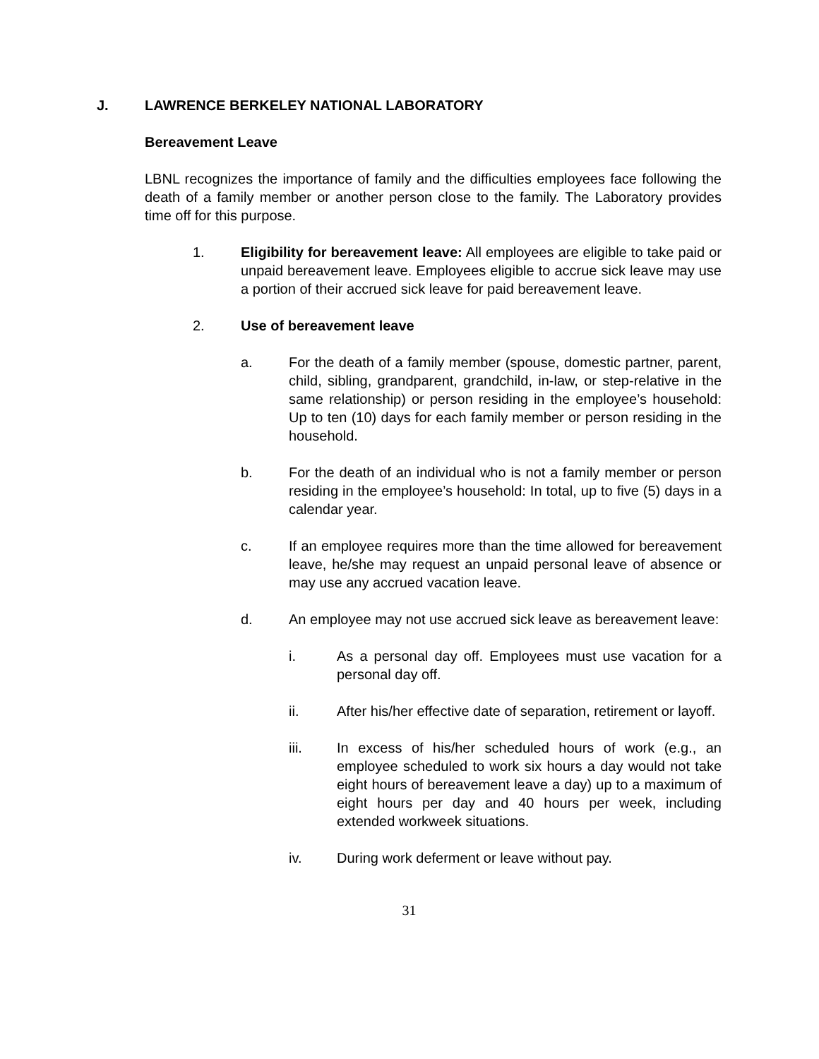J. LAWRENCE BERKELEY NATIONAL LABORATORY
Bereavement Leave
LBNL recognizes the importance of family and the difficulties employees face following the death of a family member or another person close to the family. The Laboratory provides time off for this purpose.
1. Eligibility for bereavement leave: All employees are eligible to take paid or unpaid bereavement leave. Employees eligible to accrue sick leave may use a portion of their accrued sick leave for paid bereavement leave.
2. Use of bereavement leave
a. For the death of a family member (spouse, domestic partner, parent, child, sibling, grandparent, grandchild, in-law, or step-relative in the same relationship) or person residing in the employee’s household: Up to ten (10) days for each family member or person residing in the household.
b. For the death of an individual who is not a family member or person residing in the employee’s household: In total, up to five (5) days in a calendar year.
c. If an employee requires more than the time allowed for bereavement leave, he/she may request an unpaid personal leave of absence or may use any accrued vacation leave.
d. An employee may not use accrued sick leave as bereavement leave:
i. As a personal day off. Employees must use vacation for a personal day off.
ii. After his/her effective date of separation, retirement or layoff.
iii. In excess of his/her scheduled hours of work (e.g., an employee scheduled to work six hours a day would not take eight hours of bereavement leave a day) up to a maximum of eight hours per day and 40 hours per week, including extended workweek situations.
iv. During work deferment or leave without pay.
31